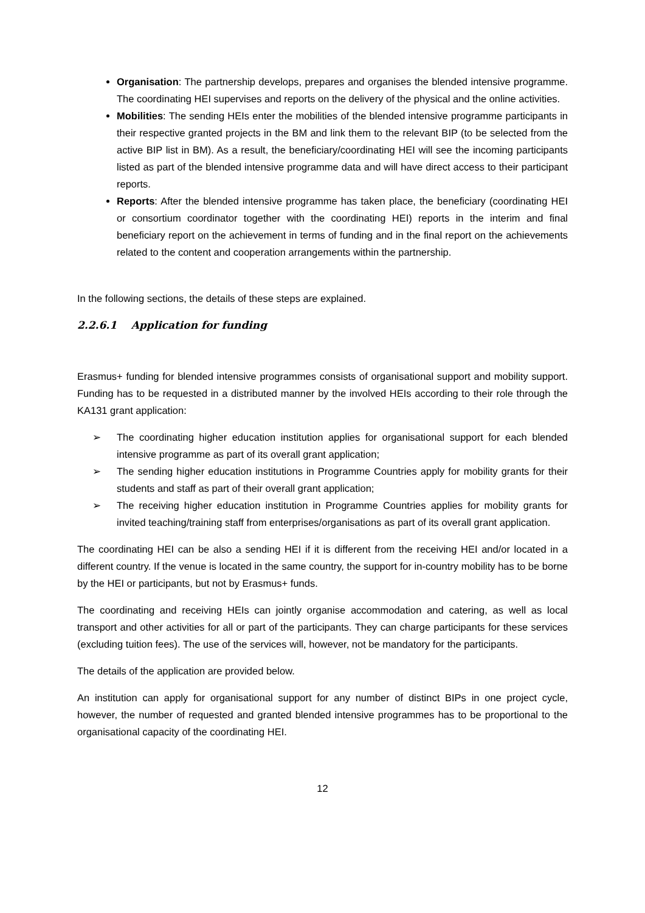Organisation: The partnership develops, prepares and organises the blended intensive programme. The coordinating HEI supervises and reports on the delivery of the physical and the online activities.
Mobilities: The sending HEIs enter the mobilities of the blended intensive programme participants in their respective granted projects in the BM and link them to the relevant BIP (to be selected from the active BIP list in BM). As a result, the beneficiary/coordinating HEI will see the incoming participants listed as part of the blended intensive programme data and will have direct access to their participant reports.
Reports: After the blended intensive programme has taken place, the beneficiary (coordinating HEI or consortium coordinator together with the coordinating HEI) reports in the interim and final beneficiary report on the achievement in terms of funding and in the final report on the achievements related to the content and cooperation arrangements within the partnership.
In the following sections, the details of these steps are explained.
2.2.6.1 Application for funding
Erasmus+ funding for blended intensive programmes consists of organisational support and mobility support. Funding has to be requested in a distributed manner by the involved HEIs according to their role through the KA131 grant application:
➢ The coordinating higher education institution applies for organisational support for each blended intensive programme as part of its overall grant application;
➢ The sending higher education institutions in Programme Countries apply for mobility grants for their students and staff as part of their overall grant application;
➢ The receiving higher education institution in Programme Countries applies for mobility grants for invited teaching/training staff from enterprises/organisations as part of its overall grant application.
The coordinating HEI can be also a sending HEI if it is different from the receiving HEI and/or located in a different country. If the venue is located in the same country, the support for in-country mobility has to be borne by the HEI or participants, but not by Erasmus+ funds.
The coordinating and receiving HEIs can jointly organise accommodation and catering, as well as local transport and other activities for all or part of the participants. They can charge participants for these services (excluding tuition fees). The use of the services will, however, not be mandatory for the participants.
The details of the application are provided below.
An institution can apply for organisational support for any number of distinct BIPs in one project cycle, however, the number of requested and granted blended intensive programmes has to be proportional to the organisational capacity of the coordinating HEI.
12